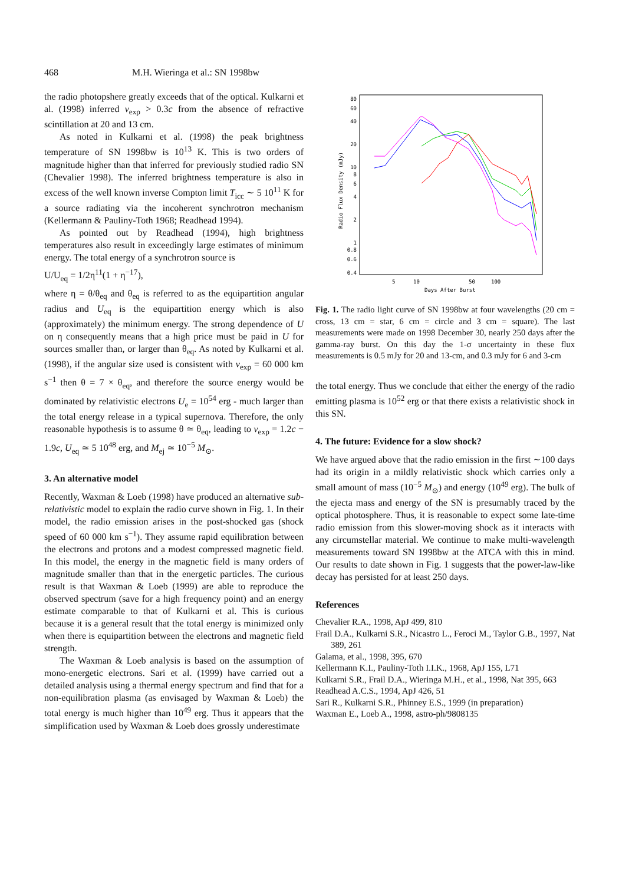468 M.H. Wieringa et al.: SN 1998bw
the radio photopshere greatly exceeds that of the optical. Kulkarni et al. (1998) inferred v<sub>exp</sub> > 0.3c from the absence of refractive scintillation at 20 and 13 cm.
As noted in Kulkarni et al. (1998) the peak brightness temperature of SN 1998bw is 10<sup>13</sup> K. This is two orders of magnitude higher than that inferred for previously studied radio SN (Chevalier 1998). The inferred brightness temperature is also in excess of the well known inverse Compton limit T<sub>icc</sub> ∼ 5 10<sup>11</sup> K for a source radiating via the incoherent synchrotron mechanism (Kellermann & Pauliny-Toth 1968; Readhead 1994).
As pointed out by Readhead (1994), high brightness temperatures also result in exceedingly large estimates of minimum energy. The total energy of a synchrotron source is
U/U<sub>eq</sub> = 1/2η<sup>11</sup>(1 + η<sup>−17</sup>),
where η = θ/θ<sub>eq</sub> and θ<sub>eq</sub> is referred to as the equipartition angular radius and U<sub>eq</sub> is the equipartition energy which is also (approximately) the minimum energy. The strong dependence of U on η consequently means that a high price must be paid in U for sources smaller than, or larger than θ<sub>eq</sub>. As noted by Kulkarni et al. (1998), if the angular size used is consistent with v<sub>exp</sub> = 60 000 km s<sup>−1</sup> then θ = 7 × θ<sub>eq</sub>, and therefore the source energy would be dominated by relativistic electrons U<sub>e</sub> = 10<sup>54</sup> erg - much larger than the total energy release in a typical supernova. Therefore, the only reasonable hypothesis is to assume θ ≃ θ<sub>eq</sub>, leading to v<sub>exp</sub> = 1.2c − 1.9c, U<sub>eq</sub> ≃ 5 10<sup>48</sup> erg, and M<sub>ej</sub> ≃ 10<sup>−5</sup> M<sub>⊙</sub>.
3. An alternative model
Recently, Waxman & Loeb (1998) have produced an alternative sub-relativistic model to explain the radio curve shown in Fig. 1. In their model, the radio emission arises in the post-shocked gas (shock speed of 60 000 km s<sup>−1</sup>). They assume rapid equilibration between the electrons and protons and a modest compressed magnetic field. In this model, the energy in the magnetic field is many orders of magnitude smaller than that in the energetic particles. The curious result is that Waxman & Loeb (1999) are able to reproduce the observed spectrum (save for a high frequency point) and an energy estimate comparable to that of Kulkarni et al. This is curious because it is a general result that the total energy is minimized only when there is equipartition between the electrons and magnetic field strength.
The Waxman & Loeb analysis is based on the assumption of mono-energetic electrons. Sari et al. (1999) have carried out a detailed analysis using a thermal energy spectrum and find that for a non-equilibration plasma (as envisaged by Waxman & Loeb) the total energy is much higher than 10<sup>49</sup> erg. Thus it appears that the simplification used by Waxman & Loeb does grossly underestimate
80
60
40
20
10
8
6
4
2
1
0.8
0.6
0.4
5
10
50
100
Days After Burst
Radio Flux Density (mJy)
Fig. 1. The radio light curve of SN 1998bw at four wavelengths (20 cm = cross, 13 cm = star, 6 cm = circle and 3 cm = square). The last measurements were made on 1998 December 30, nearly 250 days after the gamma-ray burst. On this day the 1-σ uncertainty in these flux measurements is 0.5 mJy for 20 and 13-cm, and 0.3 mJy for 6 and 3-cm
the total energy. Thus we conclude that either the energy of the radio emitting plasma is 10<sup>52</sup> erg or that there exists a relativistic shock in this SN.
4. The future: Evidence for a slow shock?
We have argued above that the radio emission in the first ∼100 days had its origin in a mildly relativistic shock which carries only a small amount of mass (10<sup>−5</sup> M<sub>⊙</sub>) and energy (10<sup>49</sup> erg). The bulk of the ejecta mass and energy of the SN is presumably traced by the optical photosphere. Thus, it is reasonable to expect some late-time radio emission from this slower-moving shock as it interacts with any circumstellar material. We continue to make multi-wavelength measurements toward SN 1998bw at the ATCA with this in mind. Our results to date shown in Fig. 1 suggests that the power-law-like decay has persisted for at least 250 days.
References
Chevalier R.A., 1998, ApJ 499, 810
Frail D.A., Kulkarni S.R., Nicastro L., Feroci M., Taylor G.B., 1997, Nat 389, 261
Galama, et al., 1998, 395, 670
Kellermann K.I., Pauliny-Toth I.I.K., 1968, ApJ 155, L71
Kulkarni S.R., Frail D.A., Wieringa M.H., et al., 1998, Nat 395, 663
Readhead A.C.S., 1994, ApJ 426, 51
Sari R., Kulkarni S.R., Phinney E.S., 1999 (in preparation)
Waxman E., Loeb A., 1998, astro-ph/9808135